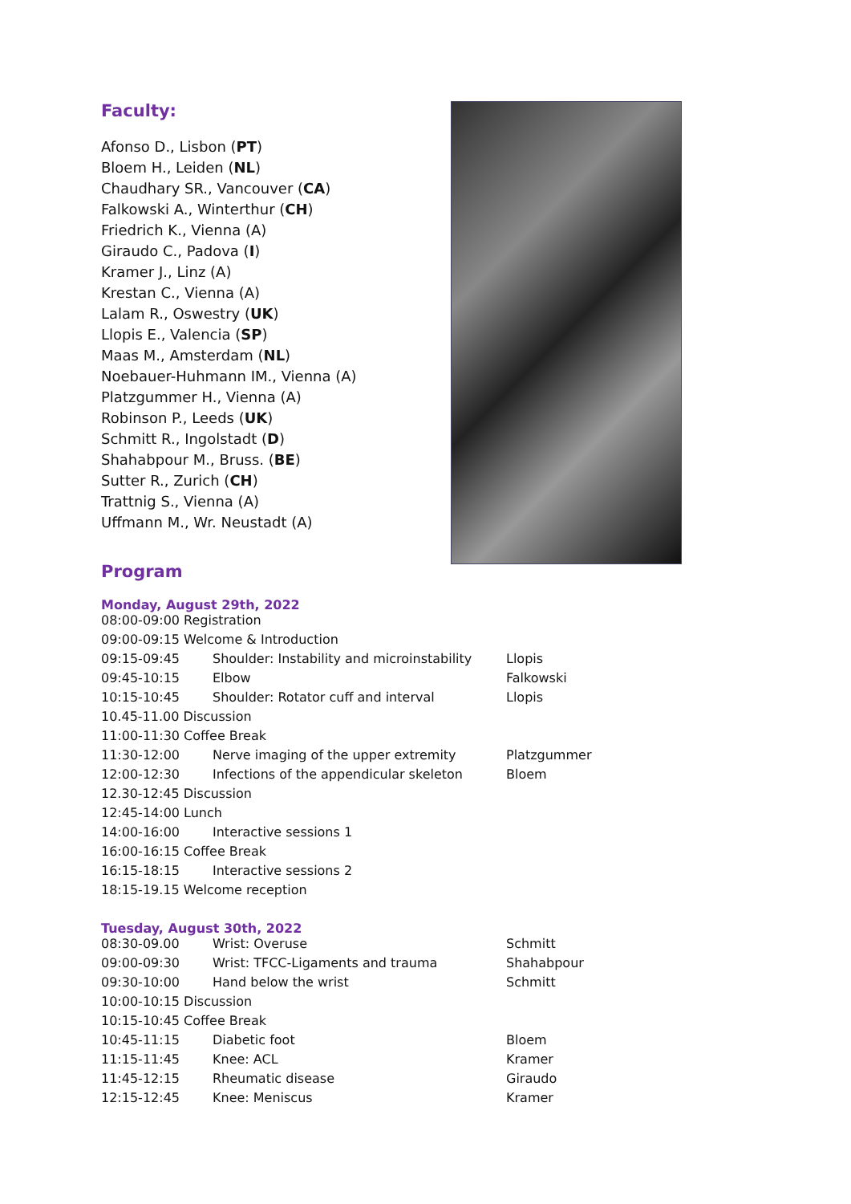Faculty:
Afonso D., Lisbon (PT)
Bloem H., Leiden (NL)
Chaudhary SR., Vancouver (CA)
Falkowski A., Winterthur (CH)
Friedrich K., Vienna (A)
Giraudo C., Padova (I)
Kramer J., Linz (A)
Krestan C., Vienna (A)
Lalam R., Oswestry (UK)
Llopis E., Valencia (SP)
Maas M., Amsterdam (NL)
Noebauer-Huhmann IM., Vienna (A)
Platzgummer H., Vienna (A)
Robinson P., Leeds (UK)
Schmitt R., Ingolstadt (D)
Shahabpour M., Bruss. (BE)
Sutter R., Zurich (CH)
Trattnig S., Vienna (A)
Uffmann M., Wr. Neustadt (A)
Program
Monday, August 29th, 2022
| 08:00-09:00 Registration | | |
| 09:00-09:15 Welcome & Introduction | | |
| 09:15-09:45 | Shoulder: Instability and microinstability | Llopis |
| 09:45-10:15 | Elbow | Falkowski |
| 10:15-10:45 | Shoulder: Rotator cuff and interval | Llopis |
| 10.45-11.00 Discussion | | |
| 11:00-11:30 Coffee Break | | |
| 11:30-12:00 | Nerve imaging of the upper extremity | Platzgummer |
| 12:00-12:30 | Infections of the appendicular skeleton | Bloem |
| 12.30-12:45 Discussion | | |
| 12:45-14:00 Lunch | | |
| 14:00-16:00 | Interactive sessions 1 | |
| 16:00-16:15 Coffee Break | | |
| 16:15-18:15 | Interactive sessions 2 | |
| 18:15-19.15 Welcome reception | | |
Tuesday, August 30th, 2022
| 08:30-09.00 | Wrist: Overuse | Schmitt |
| 09:00-09:30 | Wrist: TFCC-Ligaments and trauma | Shahabpour |
| 09:30-10:00 | Hand below the wrist | Schmitt |
| 10:00-10:15 Discussion | | |
| 10:15-10:45 Coffee Break | | |
| 10:45-11:15 | Diabetic foot | Bloem |
| 11:15-11:45 | Knee: ACL | Kramer |
| 11:45-12:15 | Rheumatic disease | Giraudo |
| 12:15-12:45 | Knee: Meniscus | Kramer |